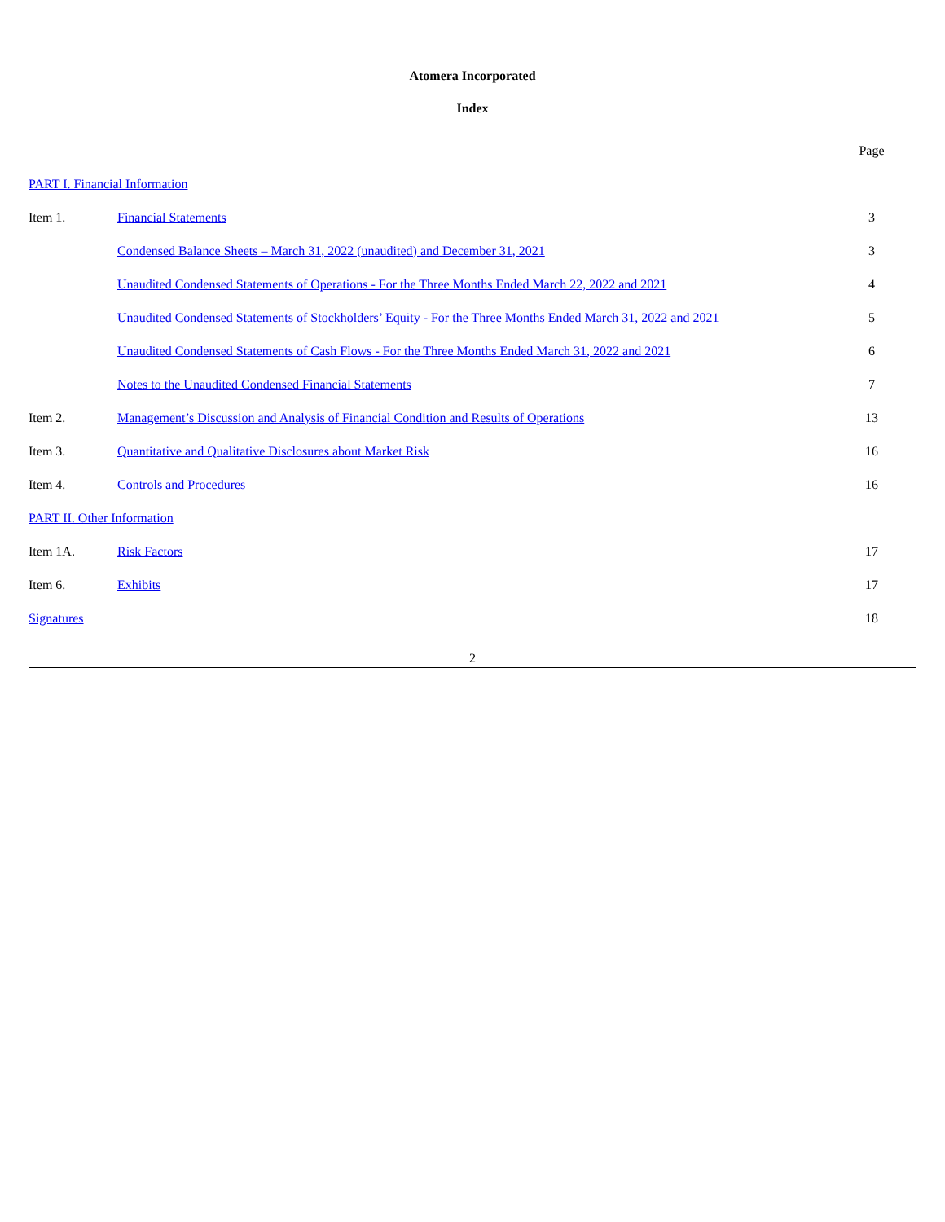Atomera Incorporated
Index
| | | Page |
| PART I. Financial Information | | |
| Item 1. | Financial Statements | 3 |
| | Condensed Balance Sheets – March 31, 2022 (unaudited) and December 31, 2021 | 3 |
| | Unaudited Condensed Statements of Operations - For the Three Months Ended March 22, 2022 and 2021 | 4 |
| | Unaudited Condensed Statements of Stockholders’ Equity - For the Three Months Ended March 31, 2022 and 2021 | 5 |
| | Unaudited Condensed Statements of Cash Flows - For the Three Months Ended March 31, 2022 and 2021 | 6 |
| | Notes to the Unaudited Condensed Financial Statements | 7 |
| Item 2. | Management’s Discussion and Analysis of Financial Condition and Results of Operations | 13 |
| Item 3. | Quantitative and Qualitative Disclosures about Market Risk | 16 |
| Item 4. | Controls and Procedures | 16 |
| PART II. Other Information | | |
| Item 1A. | Risk Factors | 17 |
| Item 6. | Exhibits | 17 |
| Signatures | | 18 |
2